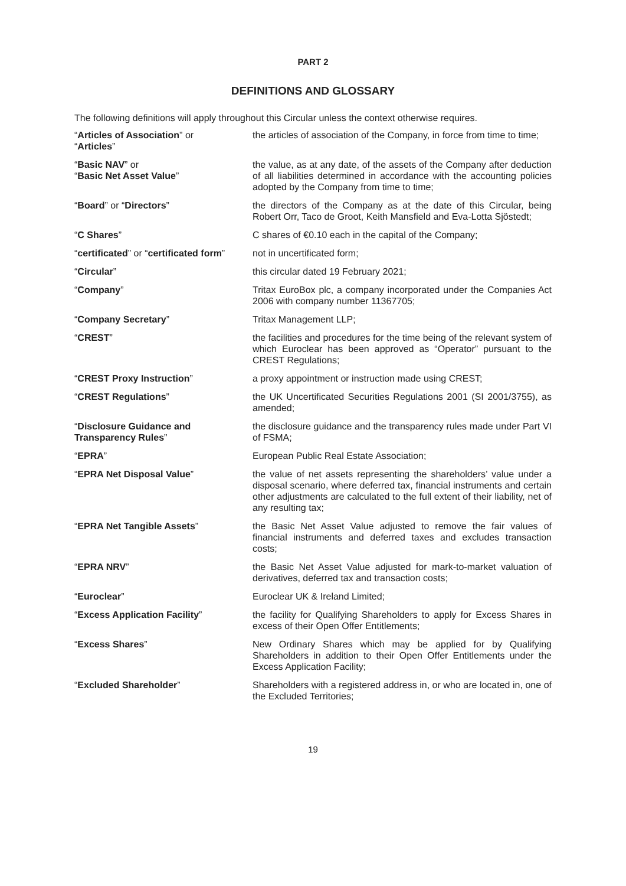PART 2
DEFINITIONS AND GLOSSARY
The following definitions will apply throughout this Circular unless the context otherwise requires.
| “ Articles of Association ” or “ Articles ” | the articles of association of the Company, in force from time to time; |
| “ Basic NAV ” or “ Basic Net Asset Value ” | the value, as at any date, of the assets of the Company after deduction of all liabilities determined in accordance with the accounting policies adopted by the Company from time to time; |
| “ Board ” or “ Directors ” | the directors of the Company as at the date of this Circular, being Robert Orr, Taco de Groot, Keith Mansfield and Eva-Lotta Sjöstedt; |
| “ C Shares ” | C shares of €0.10 each in the capital of the Company; |
| “ certificated ” or “ certificated form ” | not in uncertificated form; |
| “ Circular ” | this circular dated 19 February 2021; |
| “ Company ” | Tritax EuroBox plc, a company incorporated under the Companies Act 2006 with company number 11367705; |
| “ Company Secretary ” | Tritax Management LLP; |
| “ CREST ” | the facilities and procedures for the time being of the relevant system of which Euroclear has been approved as “Operator” pursuant to the CREST Regulations; |
| “ CREST Proxy Instruction ” | a proxy appointment or instruction made using CREST; |
| “ CREST Regulations ” | the UK Uncertificated Securities Regulations 2001 (SI 2001/3755), as amended; |
| “ Disclosure Guidance and Transparency Rules ” | the disclosure guidance and the transparency rules made under Part VI of FSMA; |
| “ EPRA ” | European Public Real Estate Association; |
| “ EPRA Net Disposal Value ” | the value of net assets representing the shareholders’ value under a disposal scenario, where deferred tax, financial instruments and certain other adjustments are calculated to the full extent of their liability, net of any resulting tax; |
| “ EPRA Net Tangible Assets ” | the Basic Net Asset Value adjusted to remove the fair values of financial instruments and deferred taxes and excludes transaction costs; |
| “ EPRA NRV ” | the Basic Net Asset Value adjusted for mark-to-market valuation of derivatives, deferred tax and transaction costs; |
| “ Euroclear ” | Euroclear UK & Ireland Limited; |
| “ Excess Application Facility ” | the facility for Qualifying Shareholders to apply for Excess Shares in excess of their Open Offer Entitlements; |
| “ Excess Shares ” | New Ordinary Shares which may be applied for by Qualifying Shareholders in addition to their Open Offer Entitlements under the Excess Application Facility; |
| “ Excluded Shareholder ” | Shareholders with a registered address in, or who are located in, one of the Excluded Territories; |
19